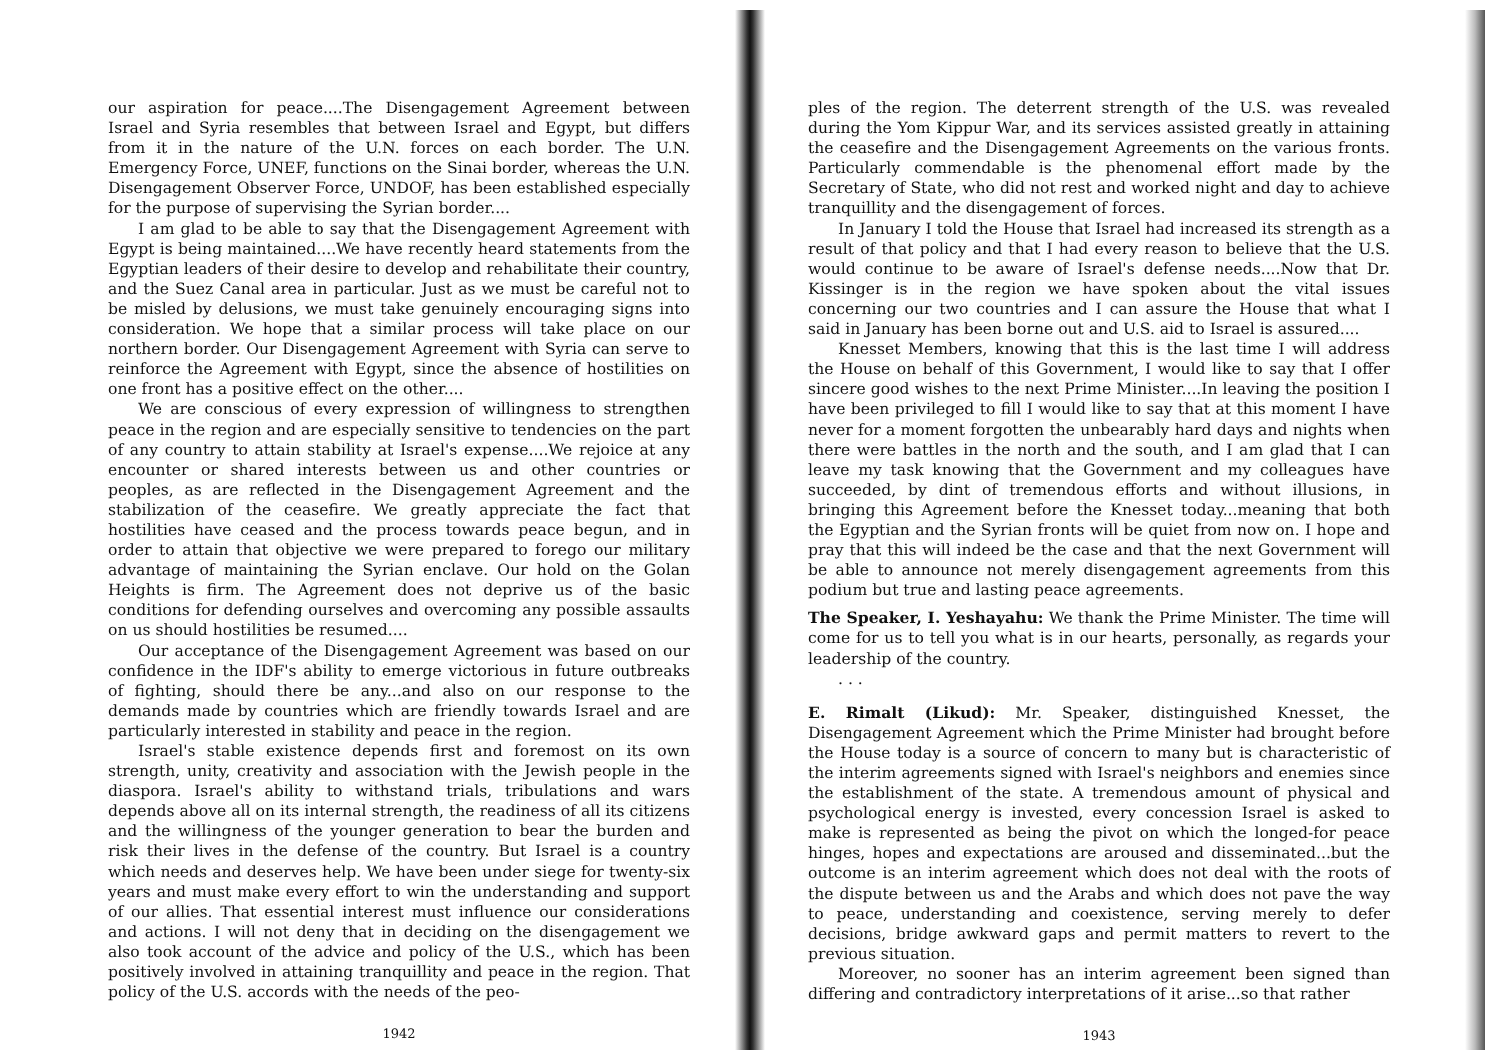our aspiration for peace....The Disengagement Agreement between Israel and Syria resembles that between Israel and Egypt, but differs from it in the nature of the U.N. forces on each border. The U.N. Emergency Force, UNEF, functions on the Sinai border, whereas the U.N. Disengagement Observer Force, UNDOF, has been established especially for the purpose of supervising the Syrian border....
I am glad to be able to say that the Disengagement Agreement with Egypt is being maintained....We have recently heard statements from the Egyptian leaders of their desire to develop and rehabilitate their country, and the Suez Canal area in particular. Just as we must be careful not to be misled by delusions, we must take genuinely encouraging signs into consideration. We hope that a similar process will take place on our northern border. Our Disengagement Agreement with Syria can serve to reinforce the Agreement with Egypt, since the absence of hostilities on one front has a positive effect on the other....
We are conscious of every expression of willingness to strengthen peace in the region and are especially sensitive to tendencies on the part of any country to attain stability at Israel's expense....We rejoice at any encounter or shared interests between us and other countries or peoples, as are reflected in the Disengagement Agreement and the stabilization of the ceasefire. We greatly appreciate the fact that hostilities have ceased and the process towards peace begun, and in order to attain that objective we were prepared to forego our military advantage of maintaining the Syrian enclave. Our hold on the Golan Heights is firm. The Agreement does not deprive us of the basic conditions for defending ourselves and overcoming any possible assaults on us should hostilities be resumed....
Our acceptance of the Disengagement Agreement was based on our confidence in the IDF's ability to emerge victorious in future outbreaks of fighting, should there be any...and also on our response to the demands made by countries which are friendly towards Israel and are particularly interested in stability and peace in the region.
Israel's stable existence depends first and foremost on its own strength, unity, creativity and association with the Jewish people in the diaspora. Israel's ability to withstand trials, tribulations and wars depends above all on its internal strength, the readiness of all its citizens and the willingness of the younger generation to bear the burden and risk their lives in the defense of the country. But Israel is a country which needs and deserves help. We have been under siege for twenty-six years and must make every effort to win the understanding and support of our allies. That essential interest must influence our considerations and actions. I will not deny that in deciding on the disengagement we also took account of the advice and policy of the U.S., which has been positively involved in attaining tranquillity and peace in the region. That policy of the U.S. accords with the needs of the peo-
1942
ples of the region. The deterrent strength of the U.S. was revealed during the Yom Kippur War, and its services assisted greatly in attaining the ceasefire and the Disengagement Agreements on the various fronts. Particularly commendable is the phenomenal effort made by the Secretary of State, who did not rest and worked night and day to achieve tranquillity and the disengagement of forces.
In January I told the House that Israel had increased its strength as a result of that policy and that I had every reason to believe that the U.S. would continue to be aware of Israel's defense needs....Now that Dr. Kissinger is in the region we have spoken about the vital issues concerning our two countries and I can assure the House that what I said in January has been borne out and U.S. aid to Israel is assured....
Knesset Members, knowing that this is the last time I will address the House on behalf of this Government, I would like to say that I offer sincere good wishes to the next Prime Minister....In leaving the position I have been privileged to fill I would like to say that at this moment I have never for a moment forgotten the unbearably hard days and nights when there were battles in the north and the south, and I am glad that I can leave my task knowing that the Government and my colleagues have succeeded, by dint of tremendous efforts and without illusions, in bringing this Agreement before the Knesset today...meaning that both the Egyptian and the Syrian fronts will be quiet from now on. I hope and pray that this will indeed be the case and that the next Government will be able to announce not merely disengagement agreements from this podium but true and lasting peace agreements.
The Speaker, I. Yeshayahu: We thank the Prime Minister. The time will come for us to tell you what is in our hearts, personally, as regards your leadership of the country.
. . .
E. Rimalt (Likud): Mr. Speaker, distinguished Knesset, the Disengagement Agreement which the Prime Minister had brought before the House today is a source of concern to many but is characteristic of the interim agreements signed with Israel's neighbors and enemies since the establishment of the state. A tremendous amount of physical and psychological energy is invested, every concession Israel is asked to make is represented as being the pivot on which the longed-for peace hinges, hopes and expectations are aroused and disseminated...but the outcome is an interim agreement which does not deal with the roots of the dispute between us and the Arabs and which does not pave the way to peace, understanding and coexistence, serving merely to defer decisions, bridge awkward gaps and permit matters to revert to the previous situation.
Moreover, no sooner has an interim agreement been signed than differing and contradictory interpretations of it arise...so that rather
1943